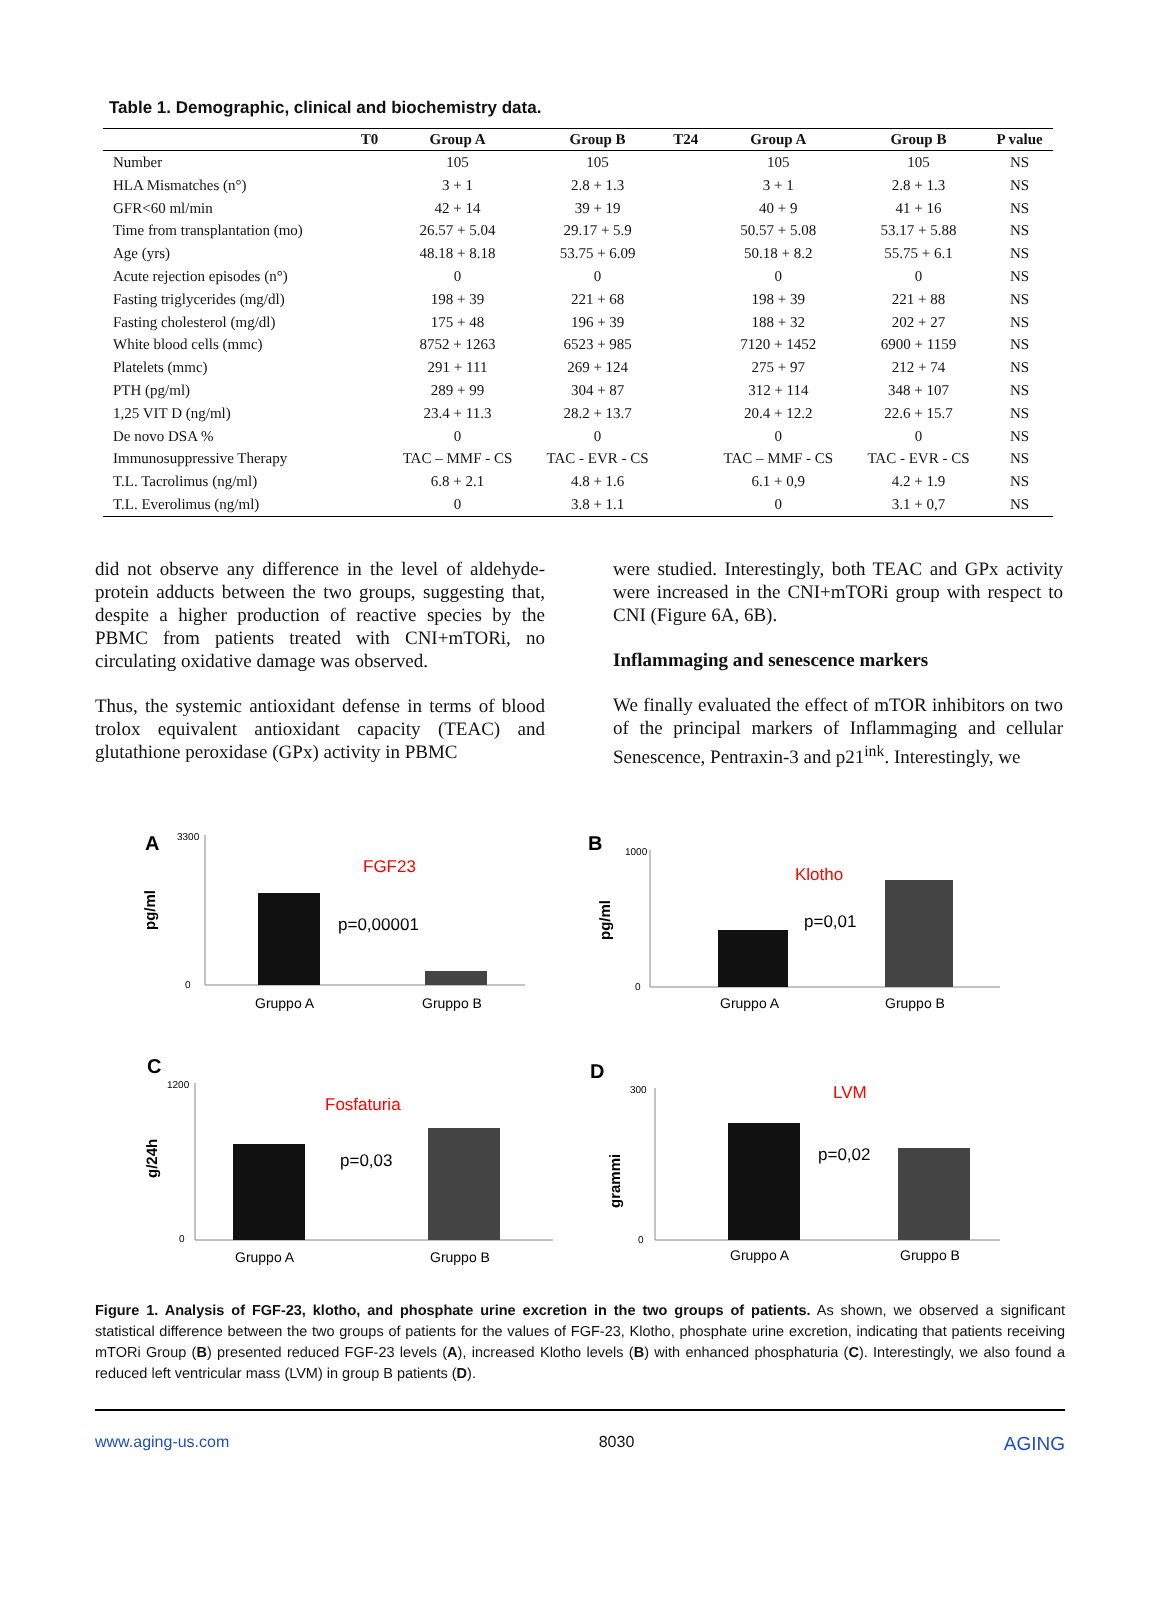Table 1. Demographic, clinical and biochemistry data.
| | T0 | Group A | Group B | T24 | Group A | Group B | P value |
| --- | --- | --- | --- | --- | --- | --- | --- |
| Number | | 105 | 105 | | 105 | 105 | NS |
| HLA Mismatches (n°) | | 3 + 1 | 2.8 + 1.3 | | 3 + 1 | 2.8 + 1.3 | NS |
| GFR<60 ml/min | | 42 + 14 | 39 + 19 | | 40 + 9 | 41 + 16 | NS |
| Time from transplantation (mo) | | 26.57 + 5.04 | 29.17 + 5.9 | | 50.57 + 5.08 | 53.17 + 5.88 | NS |
| Age (yrs) | | 48.18 + 8.18 | 53.75 + 6.09 | | 50.18 + 8.2 | 55.75 + 6.1 | NS |
| Acute rejection episodes (n°) | | 0 | 0 | | 0 | 0 | NS |
| Fasting triglycerides (mg/dl) | | 198 + 39 | 221 + 68 | | 198 + 39 | 221 + 88 | NS |
| Fasting cholesterol (mg/dl) | | 175 + 48 | 196 + 39 | | 188 + 32 | 202 + 27 | NS |
| White blood cells (mmc) | | 8752 + 1263 | 6523 + 985 | | 7120 + 1452 | 6900 + 1159 | NS |
| Platelets (mmc) | | 291 + 111 | 269 + 124 | | 275 + 97 | 212 + 74 | NS |
| PTH (pg/ml) | | 289 + 99 | 304 + 87 | | 312 + 114 | 348 + 107 | NS |
| 1,25 VIT D (ng/ml) | | 23.4 + 11.3 | 28.2 + 13.7 | | 20.4 + 12.2 | 22.6 + 15.7 | NS |
| De novo DSA % | | 0 | 0 | | 0 | 0 | NS |
| Immunosuppressive Therapy | | TAC – MMF - CS | TAC - EVR - CS | | TAC – MMF - CS | TAC - EVR - CS | NS |
| T.L. Tacrolimus (ng/ml) | | 6.8 + 2.1 | 4.8 + 1.6 | | 6.1 + 0,9 | 4.2 + 1.9 | NS |
| T.L. Everolimus (ng/ml) | | 0 | 3.8 + 1.1 | | 0 | 3.1 + 0,7 | NS |
did not observe any difference in the level of aldehyde-protein adducts between the two groups, suggesting that, despite a higher production of reactive species by the PBMC from patients treated with CNI+mTORi, no circulating oxidative damage was observed.
Thus, the systemic antioxidant defense in terms of blood trolox equivalent antioxidant capacity (TEAC) and glutathione peroxidase (GPx) activity in PBMC
were studied. Interestingly, both TEAC and GPx activity were increased in the CNI+mTORi group with respect to CNI (Figure 6A, 6B).
Inflammaging and senescence markers
We finally evaluated the effect of mTOR inhibitors on two of the principal markers of Inflammaging and cellular Senescence, Pentraxin-3 and p21<sup>ink</sup>. Interestingly, we
A
pg/ml
3300
0
FGF23
p=0,00001
Gruppo A
Gruppo B
B
pg/ml
1000
0
Klotho
p=0,01
Gruppo A
Gruppo B
C
g/24h
1200
0
Fosfaturia
p=0,03
Gruppo A
Gruppo B
D
grammi
300
0
LVM
p=0,02
Gruppo A
Gruppo B
Figure 1. Analysis of FGF-23, klotho, and phosphate urine excretion in the two groups of patients. As shown, we observed a significant statistical difference between the two groups of patients for the values of FGF-23, Klotho, phosphate urine excretion, indicating that patients receiving mTORi Group (B) presented reduced FGF-23 levels (A), increased Klotho levels (B) with enhanced phosphaturia (C). Interestingly, we also found a reduced left ventricular mass (LVM) in group B patients (D).
www.aging-us.com 8030 AGING